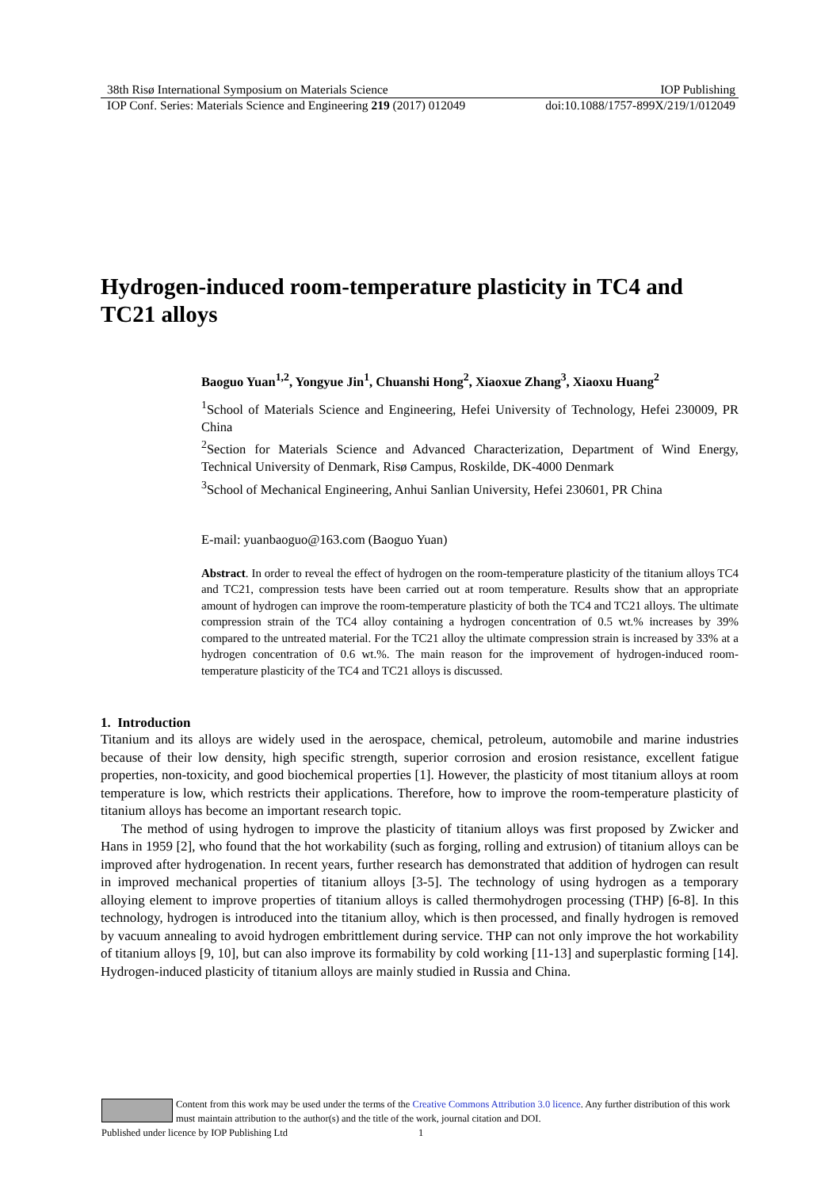38th Risø International Symposium on Materials Science IOP Publishing
IOP Conf. Series: Materials Science and Engineering 219 (2017) 012049 doi:10.1088/1757-899X/219/1/012049
Hydrogen-induced room-temperature plasticity in TC4 and TC21 alloys
Baoguo Yuan<sup>1,2</sup>, Yongyue Jin<sup>1</sup>, Chuanshi Hong<sup>2</sup>, Xiaoxue Zhang<sup>3</sup>, Xiaoxu Huang<sup>2</sup>
<sup>1</sup> School of Materials Science and Engineering, Hefei University of Technology, Hefei 230009, PR China
<sup>2</sup> Section for Materials Science and Advanced Characterization, Department of Wind Energy, Technical University of Denmark, Risø Campus, Roskilde, DK-4000 Denmark
<sup>3</sup> School of Mechanical Engineering, Anhui Sanlian University, Hefei 230601, PR China
E-mail: yuanbaoguo@163.com (Baoguo Yuan)
Abstract. In order to reveal the effect of hydrogen on the room-temperature plasticity of the titanium alloys TC4 and TC21, compression tests have been carried out at room temperature. Results show that an appropriate amount of hydrogen can improve the room-temperature plasticity of both the TC4 and TC21 alloys. The ultimate compression strain of the TC4 alloy containing a hydrogen concentration of 0.5 wt.% increases by 39% compared to the untreated material. For the TC21 alloy the ultimate compression strain is increased by 33% at a hydrogen concentration of 0.6 wt.%. The main reason for the improvement of hydrogen-induced room-temperature plasticity of the TC4 and TC21 alloys is discussed.
1. Introduction
Titanium and its alloys are widely used in the aerospace, chemical, petroleum, automobile and marine industries because of their low density, high specific strength, superior corrosion and erosion resistance, excellent fatigue properties, non-toxicity, and good biochemical properties [1]. However, the plasticity of most titanium alloys at room temperature is low, which restricts their applications. Therefore, how to improve the room-temperature plasticity of titanium alloys has become an important research topic.
The method of using hydrogen to improve the plasticity of titanium alloys was first proposed by Zwicker and Hans in 1959 [2], who found that the hot workability (such as forging, rolling and extrusion) of titanium alloys can be improved after hydrogenation. In recent years, further research has demonstrated that addition of hydrogen can result in improved mechanical properties of titanium alloys [3-5]. The technology of using hydrogen as a temporary alloying element to improve properties of titanium alloys is called thermohydrogen processing (THP) [6-8]. In this technology, hydrogen is introduced into the titanium alloy, which is then processed, and finally hydrogen is removed by vacuum annealing to avoid hydrogen embrittlement during service. THP can not only improve the hot workability of titanium alloys [9, 10], but can also improve its formability by cold working [11-13] and superplastic forming [14]. Hydrogen-induced plasticity of titanium alloys are mainly studied in Russia and China.
Content from this work may be used under the terms of the Creative Commons Attribution 3.0 licence. Any further distribution of this work must maintain attribution to the author(s) and the title of the work, journal citation and DOI.
Published under licence by IOP Publishing Ltd 1